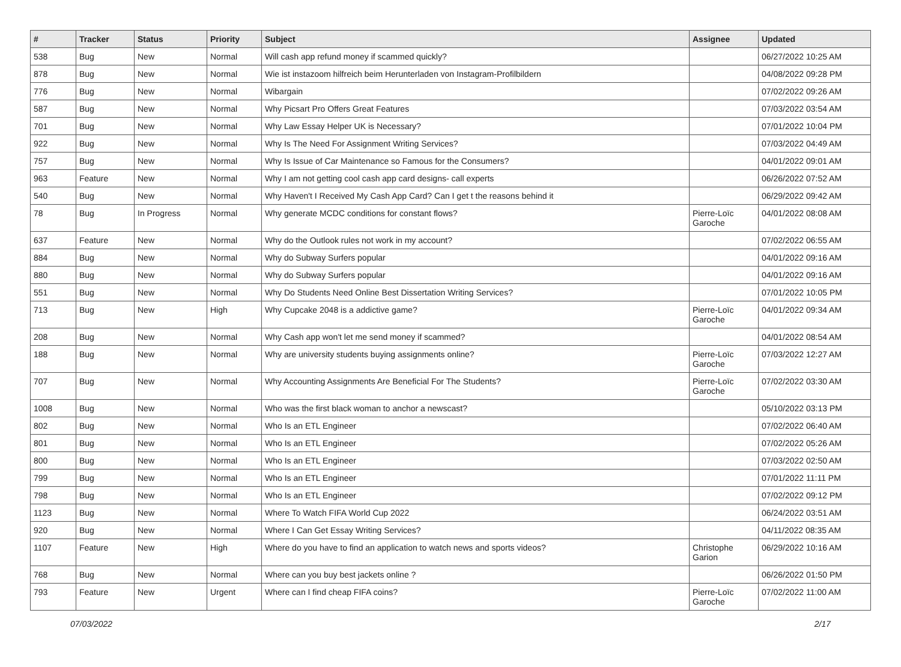| # | Tracker | Status | Priority | Subject | Assignee | Updated |
| --- | --- | --- | --- | --- | --- | --- |
| 538 | Bug | New | Normal | Will cash app refund money if scammed quickly? | | 06/27/2022 10:25 AM |
| 878 | Bug | New | Normal | Wie ist instazoom hilfreich beim Herunterladen von Instagram-Profilbildern | | 04/08/2022 09:28 PM |
| 776 | Bug | New | Normal | Wibargain | | 07/02/2022 09:26 AM |
| 587 | Bug | New | Normal | Why Picsart Pro Offers Great Features | | 07/03/2022 03:54 AM |
| 701 | Bug | New | Normal | Why Law Essay Helper UK is Necessary? | | 07/01/2022 10:04 PM |
| 922 | Bug | New | Normal | Why Is The Need For Assignment Writing Services? | | 07/03/2022 04:49 AM |
| 757 | Bug | New | Normal | Why Is Issue of Car Maintenance so Famous for the Consumers? | | 04/01/2022 09:01 AM |
| 963 | Feature | New | Normal | Why I am not getting cool cash app card designs- call experts | | 06/26/2022 07:52 AM |
| 540 | Bug | New | Normal | Why Haven't I Received My Cash App Card? Can I get t the reasons behind it | | 06/29/2022 09:42 AM |
| 78 | Bug | In Progress | Normal | Why generate MCDC conditions for constant flows? | Pierre-Loïc Garoche | 04/01/2022 08:08 AM |
| 637 | Feature | New | Normal | Why do the Outlook rules not work in my account? | | 07/02/2022 06:55 AM |
| 884 | Bug | New | Normal | Why do Subway Surfers popular | | 04/01/2022 09:16 AM |
| 880 | Bug | New | Normal | Why do Subway Surfers popular | | 04/01/2022 09:16 AM |
| 551 | Bug | New | Normal | Why Do Students Need Online Best Dissertation Writing Services? | | 07/01/2022 10:05 PM |
| 713 | Bug | New | High | Why Cupcake 2048 is a addictive game? | Pierre-Loïc Garoche | 04/01/2022 09:34 AM |
| 208 | Bug | New | Normal | Why Cash app won't let me send money if scammed? | | 04/01/2022 08:54 AM |
| 188 | Bug | New | Normal | Why are university students buying assignments online? | Pierre-Loïc Garoche | 07/03/2022 12:27 AM |
| 707 | Bug | New | Normal | Why Accounting Assignments Are Beneficial For The Students? | Pierre-Loïc Garoche | 07/02/2022 03:30 AM |
| 1008 | Bug | New | Normal | Who was the first black woman to anchor a newscast? | | 05/10/2022 03:13 PM |
| 802 | Bug | New | Normal | Who Is an ETL Engineer | | 07/02/2022 06:40 AM |
| 801 | Bug | New | Normal | Who Is an ETL Engineer | | 07/02/2022 05:26 AM |
| 800 | Bug | New | Normal | Who Is an ETL Engineer | | 07/03/2022 02:50 AM |
| 799 | Bug | New | Normal | Who Is an ETL Engineer | | 07/01/2022 11:11 PM |
| 798 | Bug | New | Normal | Who Is an ETL Engineer | | 07/02/2022 09:12 PM |
| 1123 | Bug | New | Normal | Where To Watch FIFA World Cup 2022 | | 06/24/2022 03:51 AM |
| 920 | Bug | New | Normal | Where I Can Get Essay Writing Services? | | 04/11/2022 08:35 AM |
| 1107 | Feature | New | High | Where do you have to find an application to watch news and sports videos? | Christophe Garion | 06/29/2022 10:16 AM |
| 768 | Bug | New | Normal | Where can you buy best jackets online ? | | 06/26/2022 01:50 PM |
| 793 | Feature | New | Urgent | Where can I find cheap FIFA coins? | Pierre-Loïc Garoche | 07/02/2022 11:00 AM |
07/03/2022 2/17